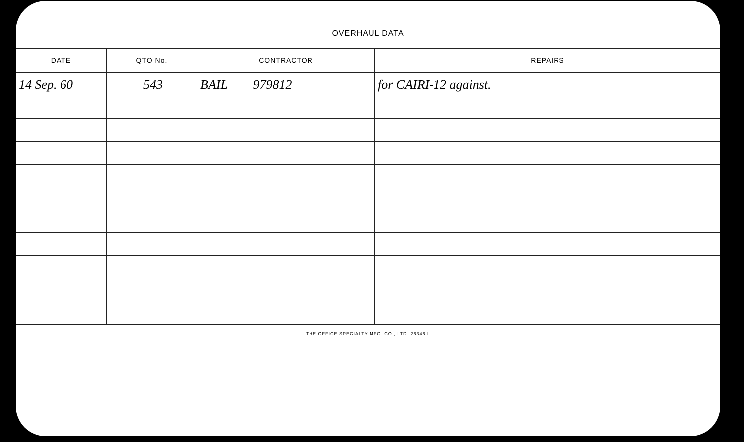OVERHAUL DATA
| DATE | QTO No. | CONTRACTOR | REPAIRS |
| --- | --- | --- | --- |
| 14 Sep. 60 | 543 | BAIL 979812 | for CAIRI-12 against. |
THE OFFICE SPECIALTY MFG. CO., LTD. 26346 L